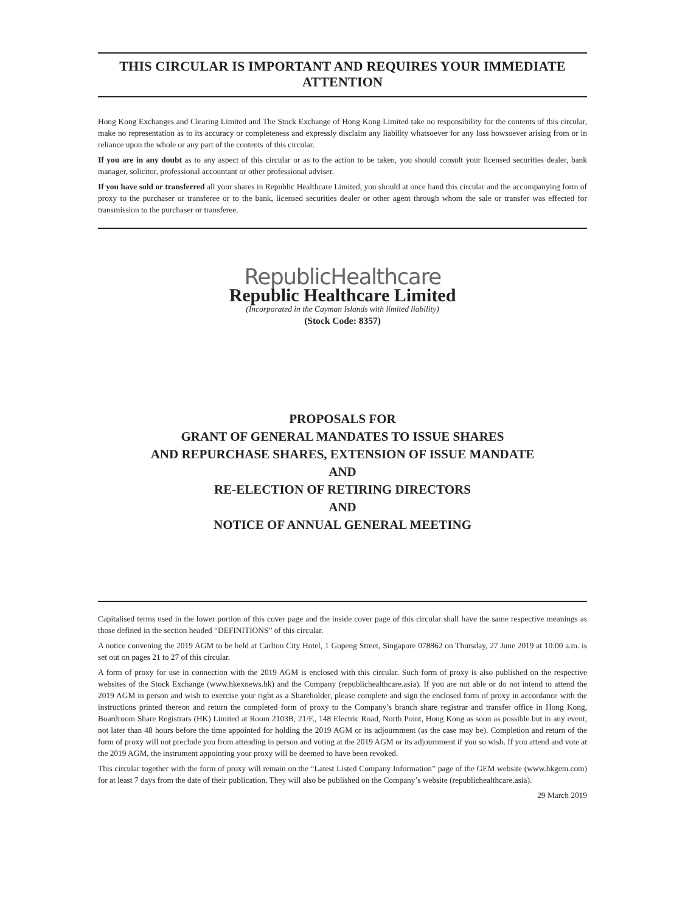THIS CIRCULAR IS IMPORTANT AND REQUIRES YOUR IMMEDIATE ATTENTION
Hong Kong Exchanges and Clearing Limited and The Stock Exchange of Hong Kong Limited take no responsibility for the contents of this circular, make no representation as to its accuracy or completeness and expressly disclaim any liability whatsoever for any loss howsoever arising from or in reliance upon the whole or any part of the contents of this circular.
If you are in any doubt as to any aspect of this circular or as to the action to be taken, you should consult your licensed securities dealer, bank manager, solicitor, professional accountant or other professional adviser.
If you have sold or transferred all your shares in Republic Healthcare Limited, you should at once hand this circular and the accompanying form of proxy to the purchaser or transferee or to the bank, licensed securities dealer or other agent through whom the sale or transfer was effected for transmission to the purchaser or transferee.
RepublicHealthcare
Republic Healthcare Limited
(Incorporated in the Cayman Islands with limited liability)
(Stock Code: 8357)
PROPOSALS FOR
GRANT OF GENERAL MANDATES TO ISSUE SHARES
AND REPURCHASE SHARES, EXTENSION OF ISSUE MANDATE
AND
RE-ELECTION OF RETIRING DIRECTORS
AND
NOTICE OF ANNUAL GENERAL MEETING
Capitalised terms used in the lower portion of this cover page and the inside cover page of this circular shall have the same respective meanings as those defined in the section headed “DEFINITIONS” of this circular.
A notice convening the 2019 AGM to be held at Carlton City Hotel, 1 Gopeng Street, Singapore 078862 on Thursday, 27 June 2019 at 10:00 a.m. is set out on pages 21 to 27 of this circular.
A form of proxy for use in connection with the 2019 AGM is enclosed with this circular. Such form of proxy is also published on the respective websites of the Stock Exchange (www.hkexnews.hk) and the Company (republichealthcare.asia). If you are not able or do not intend to attend the 2019 AGM in person and wish to exercise your right as a Shareholder, please complete and sign the enclosed form of proxy in accordance with the instructions printed thereon and return the completed form of proxy to the Company’s branch share registrar and transfer office in Hong Kong, Boardroom Share Registrars (HK) Limited at Room 2103B, 21/F., 148 Electric Road, North Point, Hong Kong as soon as possible but in any event, not later than 48 hours before the time appointed for holding the 2019 AGM or its adjournment (as the case may be). Completion and return of the form of proxy will not preclude you from attending in person and voting at the 2019 AGM or its adjournment if you so wish. If you attend and vote at the 2019 AGM, the instrument appointing your proxy will be deemed to have been revoked.
This circular together with the form of proxy will remain on the “Latest Listed Company Information” page of the GEM website (www.hkgem.com) for at least 7 days from the date of their publication. They will also be published on the Company’s website (republichealthcare.asia).
29 March 2019